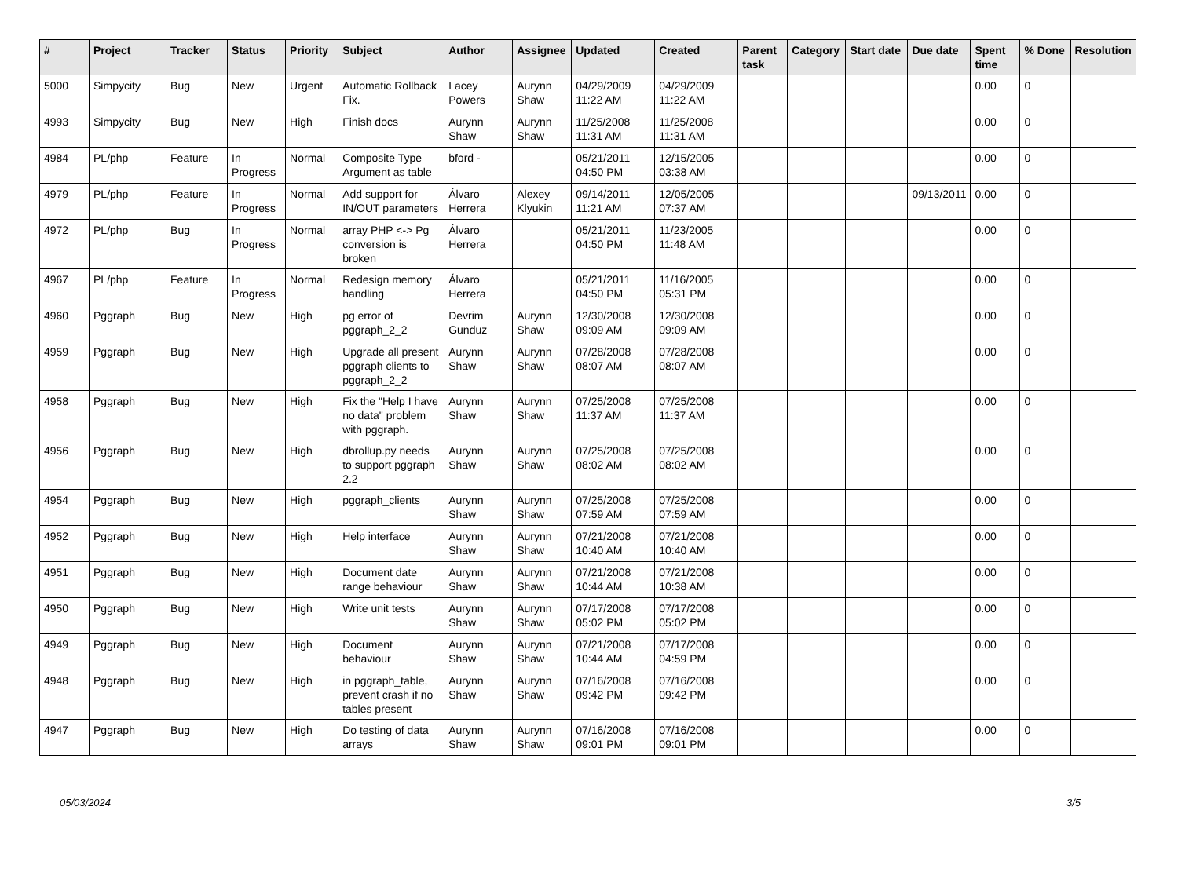| # | Project | Tracker | Status | Priority | Subject | Author | Assignee | Updated | Created | Parent task | Category | Start date | Due date | Spent time | % Done | Resolution |
| --- | --- | --- | --- | --- | --- | --- | --- | --- | --- | --- | --- | --- | --- | --- | --- | --- |
| 5000 | Simpycity | Bug | New | Urgent | Automatic Rollback Fix. | Lacey Powers | Aurynn Shaw | 04/29/2009 11:22 AM | 04/29/2009 11:22 AM | | | | | 0.00 | 0 | |
| 4993 | Simpycity | Bug | New | High | Finish docs | Aurynn Shaw | Aurynn Shaw | 11/25/2008 11:31 AM | 11/25/2008 11:31 AM | | | | | 0.00 | 0 | |
| 4984 | PL/php | Feature | In Progress | Normal | Composite Type Argument as table | bford - | | 05/21/2011 04:50 PM | 12/15/2005 03:38 AM | | | | | 0.00 | 0 | |
| 4979 | PL/php | Feature | In Progress | Normal | Add support for IN/OUT parameters | Álvaro Herrera | Alexey Klyukin | 09/14/2011 11:21 AM | 12/05/2005 07:37 AM | | | | 09/13/2011 | 0.00 | 0 | |
| 4972 | PL/php | Bug | In Progress | Normal | array PHP <-> Pg conversion is broken | Álvaro Herrera | | 05/21/2011 04:50 PM | 11/23/2005 11:48 AM | | | | | 0.00 | 0 | |
| 4967 | PL/php | Feature | In Progress | Normal | Redesign memory handling | Álvaro Herrera | | 05/21/2011 04:50 PM | 11/16/2005 05:31 PM | | | | | 0.00 | 0 | |
| 4960 | Pggraph | Bug | New | High | pg error of pggraph_2_2 | Devrim Gunduz | Aurynn Shaw | 12/30/2008 09:09 AM | 12/30/2008 09:09 AM | | | | | 0.00 | 0 | |
| 4959 | Pggraph | Bug | New | High | Upgrade all present pggraph clients to pggraph_2_2 | Aurynn Shaw | Aurynn Shaw | 07/28/2008 08:07 AM | 07/28/2008 08:07 AM | | | | | 0.00 | 0 | |
| 4958 | Pggraph | Bug | New | High | Fix the "Help I have no data" problem with pggraph. | Aurynn Shaw | Aurynn Shaw | 07/25/2008 11:37 AM | 07/25/2008 11:37 AM | | | | | 0.00 | 0 | |
| 4956 | Pggraph | Bug | New | High | dbrollup.py needs to support pggraph 2.2 | Aurynn Shaw | Aurynn Shaw | 07/25/2008 08:02 AM | 07/25/2008 08:02 AM | | | | | 0.00 | 0 | |
| 4954 | Pggraph | Bug | New | High | pggraph_clients | Aurynn Shaw | Aurynn Shaw | 07/25/2008 07:59 AM | 07/25/2008 07:59 AM | | | | | 0.00 | 0 | |
| 4952 | Pggraph | Bug | New | High | Help interface | Aurynn Shaw | Aurynn Shaw | 07/21/2008 10:40 AM | 07/21/2008 10:40 AM | | | | | 0.00 | 0 | |
| 4951 | Pggraph | Bug | New | High | Document date range behaviour | Aurynn Shaw | Aurynn Shaw | 07/21/2008 10:44 AM | 07/21/2008 10:38 AM | | | | | 0.00 | 0 | |
| 4950 | Pggraph | Bug | New | High | Write unit tests | Aurynn Shaw | Aurynn Shaw | 07/17/2008 05:02 PM | 07/17/2008 05:02 PM | | | | | 0.00 | 0 | |
| 4949 | Pggraph | Bug | New | High | Document behaviour | Aurynn Shaw | Aurynn Shaw | 07/21/2008 10:44 AM | 07/17/2008 04:59 PM | | | | | 0.00 | 0 | |
| 4948 | Pggraph | Bug | New | High | in pggraph_table, prevent crash if no tables present | Aurynn Shaw | Aurynn Shaw | 07/16/2008 09:42 PM | 07/16/2008 09:42 PM | | | | | 0.00 | 0 | |
| 4947 | Pggraph | Bug | New | High | Do testing of data arrays | Aurynn Shaw | Aurynn Shaw | 07/16/2008 09:01 PM | 07/16/2008 09:01 PM | | | | | 0.00 | 0 | |
05/03/2024 3/5